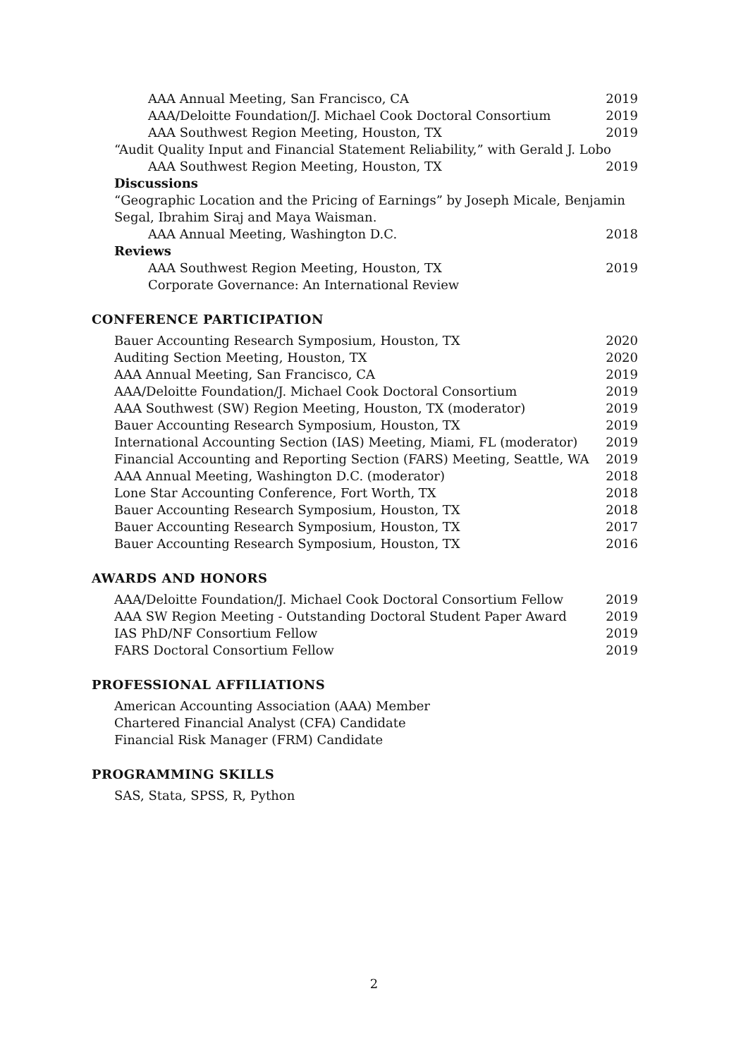AAA Annual Meeting, San Francisco, CA 2019
AAA/Deloitte Foundation/J. Michael Cook Doctoral Consortium 2019
AAA Southwest Region Meeting, Houston, TX 2019
“Audit Quality Input and Financial Statement Reliability,” with Gerald J. Lobo
AAA Southwest Region Meeting, Houston, TX 2019
Discussions
“Geographic Location and the Pricing of Earnings” by Joseph Micale, Benjamin Segal, Ibrahim Siraj and Maya Waisman.
AAA Annual Meeting, Washington D.C. 2018
Reviews
AAA Southwest Region Meeting, Houston, TX 2019
Corporate Governance: An International Review
CONFERENCE PARTICIPATION
Bauer Accounting Research Symposium, Houston, TX 2020
Auditing Section Meeting, Houston, TX 2020
AAA Annual Meeting, San Francisco, CA 2019
AAA/Deloitte Foundation/J. Michael Cook Doctoral Consortium 2019
AAA Southwest (SW) Region Meeting, Houston, TX (moderator) 2019
Bauer Accounting Research Symposium, Houston, TX 2019
International Accounting Section (IAS) Meeting, Miami, FL (moderator) 2019
Financial Accounting and Reporting Section (FARS) Meeting, Seattle, WA 2019
AAA Annual Meeting, Washington D.C. (moderator) 2018
Lone Star Accounting Conference, Fort Worth, TX 2018
Bauer Accounting Research Symposium, Houston, TX 2018
Bauer Accounting Research Symposium, Houston, TX 2017
Bauer Accounting Research Symposium, Houston, TX 2016
AWARDS AND HONORS
AAA/Deloitte Foundation/J. Michael Cook Doctoral Consortium Fellow 2019
AAA SW Region Meeting - Outstanding Doctoral Student Paper Award 2019
IAS PhD/NF Consortium Fellow 2019
FARS Doctoral Consortium Fellow 2019
PROFESSIONAL AFFILIATIONS
American Accounting Association (AAA) Member
Chartered Financial Analyst (CFA) Candidate
Financial Risk Manager (FRM) Candidate
PROGRAMMING SKILLS
SAS, Stata, SPSS, R, Python
2